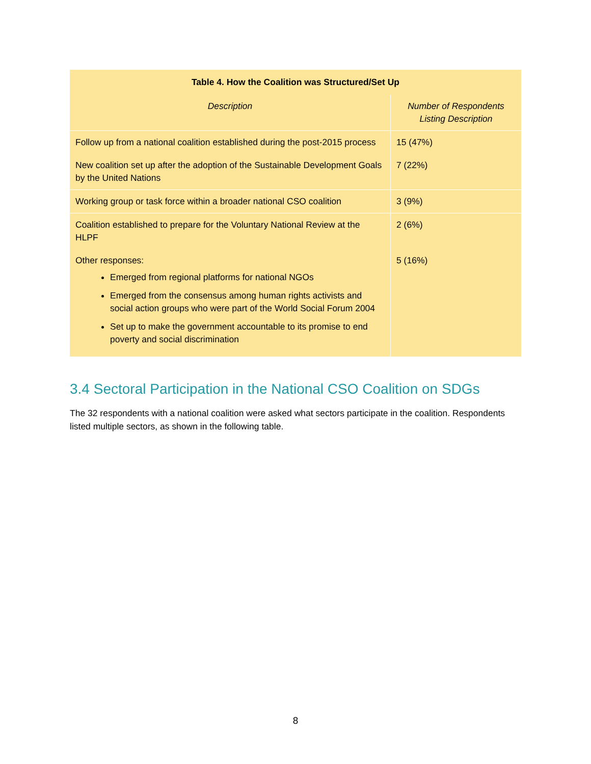| Table 4. How the Coalition was Structured/Set Up | |
| --- | --- |
| Description | Number of Respondents Listing Description |
| Follow up from a national coalition established during the post-2015 process | 15 (47%) |
| New coalition set up after the adoption of the Sustainable Development Goals by the United Nations | 7 (22%) |
| Working group or task force within a broader national CSO coalition | 3 (9%) |
| Coalition established to prepare for the Voluntary National Review at the HLPF | 2 (6%) |
| Other responses: Emerged from regional platforms for national NGOs Emerged from the consensus among human rights activists and social action groups who were part of the World Social Forum 2004 Set up to make the government accountable to its promise to end poverty and social discrimination | 5 (16%) |
3.4 Sectoral Participation in the National CSO Coalition on SDGs
The 32 respondents with a national coalition were asked what sectors participate in the coalition. Respondents listed multiple sectors, as shown in the following table.
8